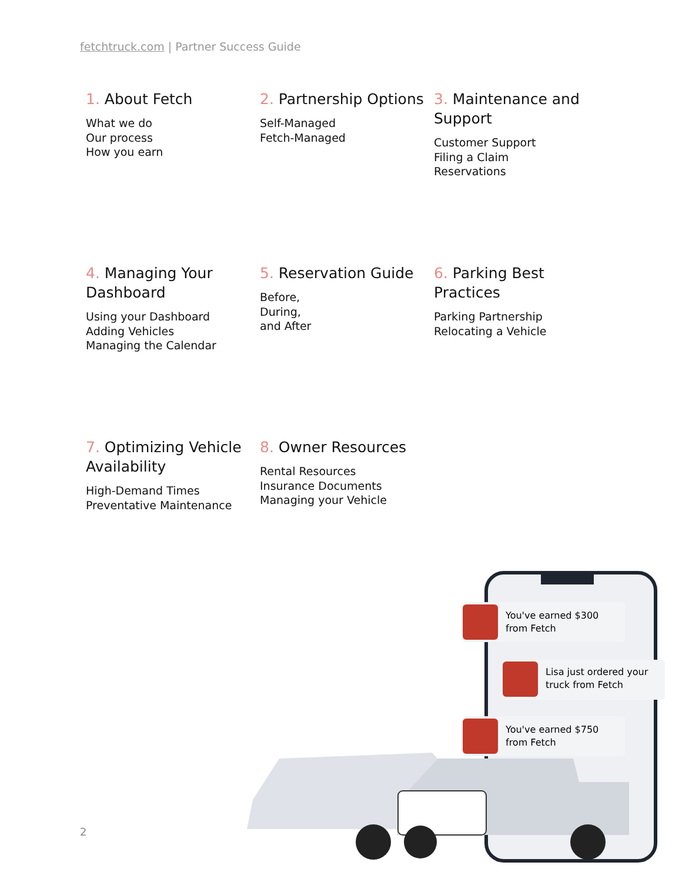fetchtruck.com | Partner Success Guide
1. About Fetch
What we do
Our process
How you earn
2. Partnership Options
Self-Managed
Fetch-Managed
3. Maintenance and Support
Customer Support
Filing a Claim
Reservations
4. Managing Your Dashboard
Using your Dashboard
Adding Vehicles
Managing the Calendar
5. Reservation Guide
Before,
During,
and After
6. Parking Best Practices
Parking Partnership
Relocating a Vehicle
7. Optimizing Vehicle Availability
High-Demand Times
Preventative Maintenance
8. Owner Resources
Rental Resources
Insurance Documents
Managing your Vehicle
You've earned $300
from Fetch
Lisa just ordered your
truck from Fetch
You've earned $750
from Fetch
2